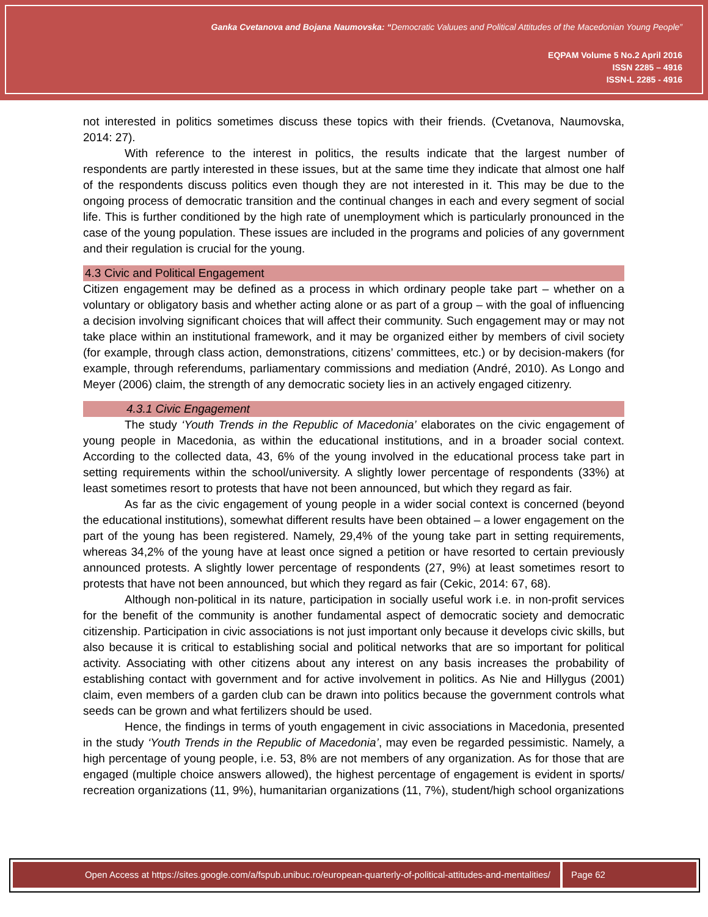Ganka Cvetanova and Bojana Naumovska: “Democratic Valuues and Political Attitudes of the Macedonian Young People”
EQPAM Volume 5 No.2 April 2016
ISSN 2285 – 4916
ISSN-L 2285 - 4916
not interested in politics sometimes discuss these topics with their friends. (Cvetanova, Naumovska, 2014: 27).
With reference to the interest in politics, the results indicate that the largest number of respondents are partly interested in these issues, but at the same time they indicate that almost one half of the respondents discuss politics even though they are not interested in it. This may be due to the ongoing process of democratic transition and the continual changes in each and every segment of social life. This is further conditioned by the high rate of unemployment which is particularly pronounced in the case of the young population. These issues are included in the programs and policies of any government and their regulation is crucial for the young.
4.3 Civic and Political Engagement
Citizen engagement may be defined as a process in which ordinary people take part – whether on a voluntary or obligatory basis and whether acting alone or as part of a group – with the goal of influencing a decision involving significant choices that will affect their community. Such engagement may or may not take place within an institutional framework, and it may be organized either by members of civil society (for example, through class action, demonstrations, citizens’ committees, etc.) or by decision-makers (for example, through referendums, parliamentary commissions and mediation (André, 2010). As Longo and Meyer (2006) claim, the strength of any democratic society lies in an actively engaged citizenry.
4.3.1 Civic Engagement
The study ‘Youth Trends in the Republic of Macedonia’ elaborates on the civic engagement of young people in Macedonia, as within the educational institutions, and in a broader social context. According to the collected data, 43, 6% of the young involved in the educational process take part in setting requirements within the school/university. A slightly lower percentage of respondents (33%) at least sometimes resort to protests that have not been announced, but which they regard as fair.
As far as the civic engagement of young people in a wider social context is concerned (beyond the educational institutions), somewhat different results have been obtained – a lower engagement on the part of the young has been registered. Namely, 29,4% of the young take part in setting requirements, whereas 34,2% of the young have at least once signed a petition or have resorted to certain previously announced protests. A slightly lower percentage of respondents (27, 9%) at least sometimes resort to protests that have not been announced, but which they regard as fair (Cekic, 2014: 67, 68).
Although non-political in its nature, participation in socially useful work i.e. in non-profit services for the benefit of the community is another fundamental aspect of democratic society and democratic citizenship. Participation in civic associations is not just important only because it develops civic skills, but also because it is critical to establishing social and political networks that are so important for political activity. Associating with other citizens about any interest on any basis increases the probability of establishing contact with government and for active involvement in politics. As Nie and Hillygus (2001) claim, even members of a garden club can be drawn into politics because the government controls what seeds can be grown and what fertilizers should be used.
Hence, the findings in terms of youth engagement in civic associations in Macedonia, presented in the study ‘Youth Trends in the Republic of Macedonia’, may even be regarded pessimistic. Namely, a high percentage of young people, i.e. 53, 8% are not members of any organization. As for those that are engaged (multiple choice answers allowed), the highest percentage of engagement is evident in sports/ recreation organizations (11, 9%), humanitarian organizations (11, 7%), student/high school organizations
Open Access at https://sites.google.com/a/fspub.unibuc.ro/european-quarterly-of-political-attitudes-and-mentalities/
Page 62